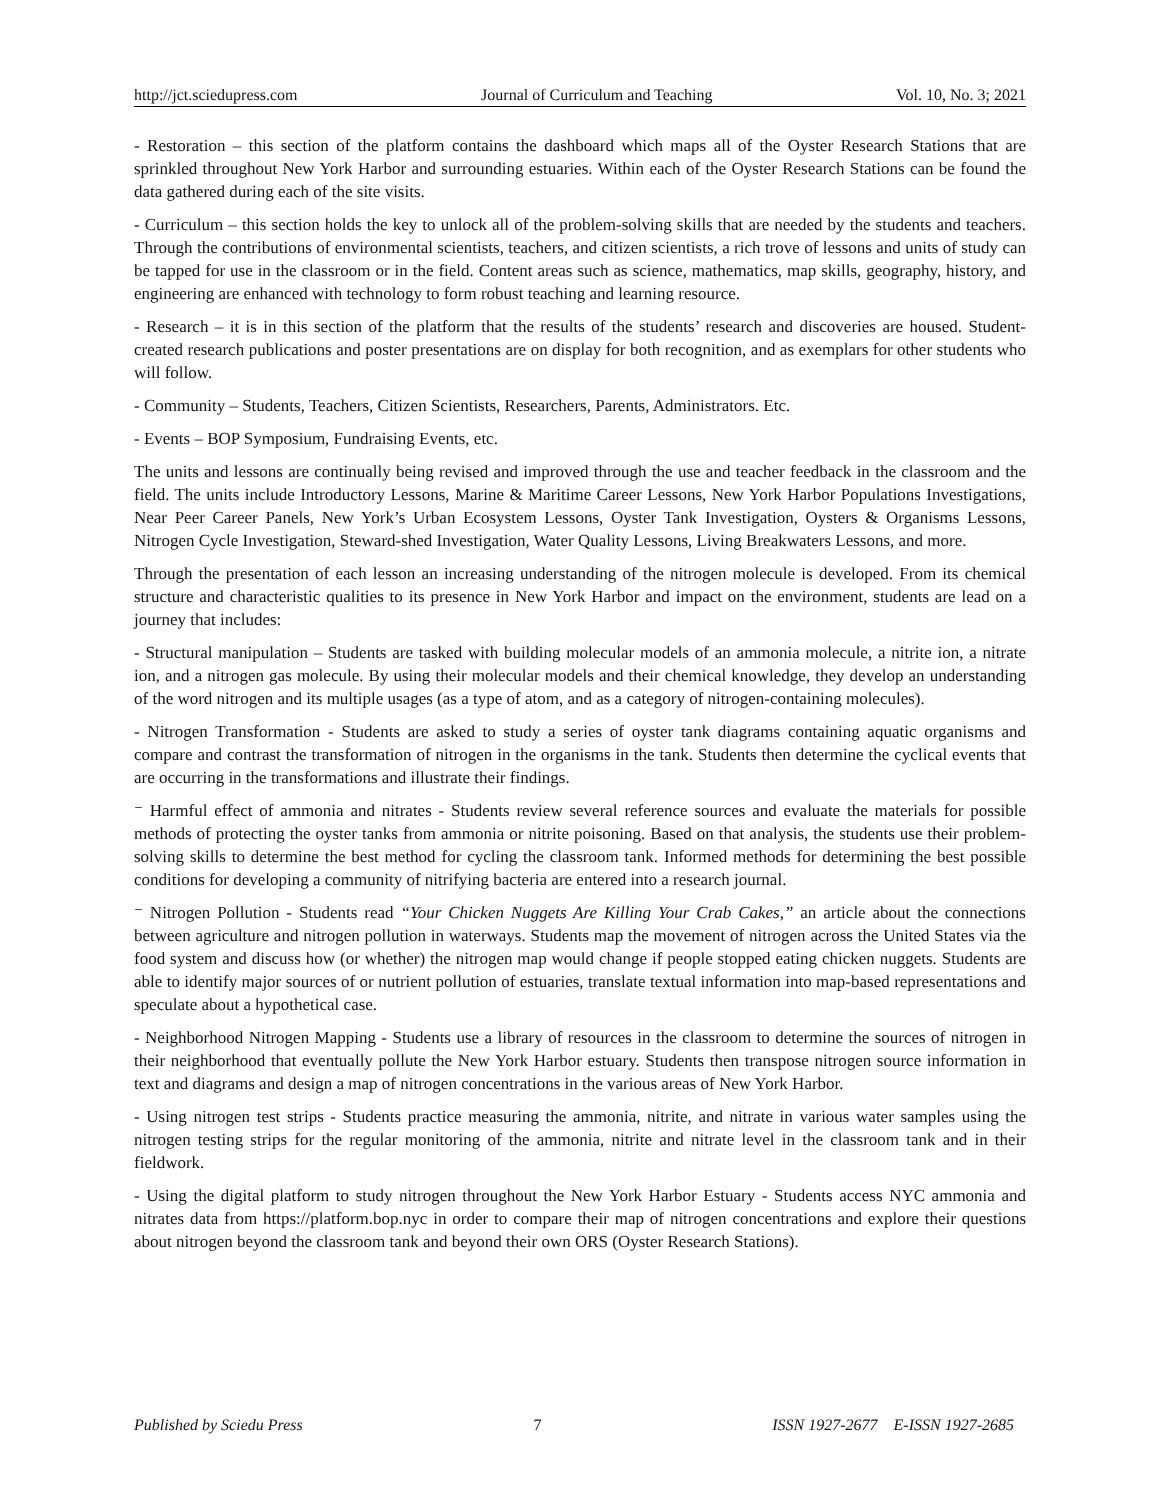http://jct.sciedupress.com Journal of Curriculum and Teaching Vol. 10, No. 3; 2021
- Restoration – this section of the platform contains the dashboard which maps all of the Oyster Research Stations that are sprinkled throughout New York Harbor and surrounding estuaries. Within each of the Oyster Research Stations can be found the data gathered during each of the site visits.
- Curriculum – this section holds the key to unlock all of the problem-solving skills that are needed by the students and teachers. Through the contributions of environmental scientists, teachers, and citizen scientists, a rich trove of lessons and units of study can be tapped for use in the classroom or in the field. Content areas such as science, mathematics, map skills, geography, history, and engineering are enhanced with technology to form robust teaching and learning resource.
- Research – it is in this section of the platform that the results of the students’ research and discoveries are housed. Student-created research publications and poster presentations are on display for both recognition, and as exemplars for other students who will follow.
- Community – Students, Teachers, Citizen Scientists, Researchers, Parents, Administrators. Etc.
- Events – BOP Symposium, Fundraising Events, etc.
The units and lessons are continually being revised and improved through the use and teacher feedback in the classroom and the field. The units include Introductory Lessons, Marine & Maritime Career Lessons, New York Harbor Populations Investigations, Near Peer Career Panels, New York’s Urban Ecosystem Lessons, Oyster Tank Investigation, Oysters & Organisms Lessons, Nitrogen Cycle Investigation, Steward-shed Investigation, Water Quality Lessons, Living Breakwaters Lessons, and more.
Through the presentation of each lesson an increasing understanding of the nitrogen molecule is developed. From its chemical structure and characteristic qualities to its presence in New York Harbor and impact on the environment, students are lead on a journey that includes:
- Structural manipulation – Students are tasked with building molecular models of an ammonia molecule, a nitrite ion, a nitrate ion, and a nitrogen gas molecule. By using their molecular models and their chemical knowledge, they develop an understanding of the word nitrogen and its multiple usages (as a type of atom, and as a category of nitrogen-containing molecules).
- Nitrogen Transformation - Students are asked to study a series of oyster tank diagrams containing aquatic organisms and compare and contrast the transformation of nitrogen in the organisms in the tank. Students then determine the cyclical events that are occurring in the transformations and illustrate their findings.
⁻ Harmful effect of ammonia and nitrates - Students review several reference sources and evaluate the materials for possible methods of protecting the oyster tanks from ammonia or nitrite poisoning. Based on that analysis, the students use their problem-solving skills to determine the best method for cycling the classroom tank. Informed methods for determining the best possible conditions for developing a community of nitrifying bacteria are entered into a research journal.
⁻ Nitrogen Pollution - Students read “Your Chicken Nuggets Are Killing Your Crab Cakes,” an article about the connections between agriculture and nitrogen pollution in waterways. Students map the movement of nitrogen across the United States via the food system and discuss how (or whether) the nitrogen map would change if people stopped eating chicken nuggets. Students are able to identify major sources of or nutrient pollution of estuaries, translate textual information into map-based representations and speculate about a hypothetical case.
- Neighborhood Nitrogen Mapping - Students use a library of resources in the classroom to determine the sources of nitrogen in their neighborhood that eventually pollute the New York Harbor estuary. Students then transpose nitrogen source information in text and diagrams and design a map of nitrogen concentrations in the various areas of New York Harbor.
- Using nitrogen test strips - Students practice measuring the ammonia, nitrite, and nitrate in various water samples using the nitrogen testing strips for the regular monitoring of the ammonia, nitrite and nitrate level in the classroom tank and in their fieldwork.
- Using the digital platform to study nitrogen throughout the New York Harbor Estuary - Students access NYC ammonia and nitrates data from https://platform.bop.nyc in order to compare their map of nitrogen concentrations and explore their questions about nitrogen beyond the classroom tank and beyond their own ORS (Oyster Research Stations).
Published by Sciedu Press 7 ISSN 1927-2677 E-ISSN 1927-2685